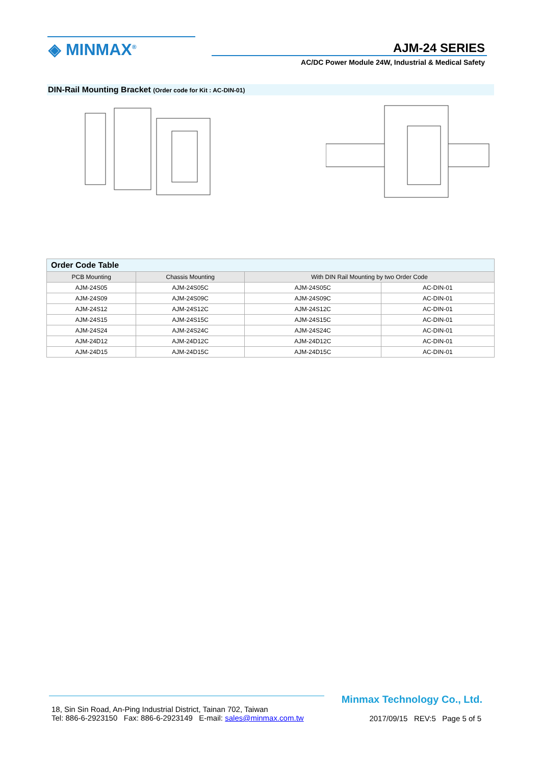◈ MINMAX<sup>®</sup> AJM-24 SERIES
AC/DC Power Module 24W, Industrial & Medical Safety
DIN-Rail Mounting Bracket (Order code for Kit : AC-DIN-01)
| Order Code Table | | | |
| PCB Mounting | Chassis Mounting | With DIN Rail Mounting by two Order Code | |
| AJM-24S05 | AJM-24S05C | AJM-24S05C | AC-DIN-01 |
| AJM-24S09 | AJM-24S09C | AJM-24S09C | AC-DIN-01 |
| AJM-24S12 | AJM-24S12C | AJM-24S12C | AC-DIN-01 |
| AJM-24S15 | AJM-24S15C | AJM-24S15C | AC-DIN-01 |
| AJM-24S24 | AJM-24S24C | AJM-24S24C | AC-DIN-01 |
| AJM-24D12 | AJM-24D12C | AJM-24D12C | AC-DIN-01 |
| AJM-24D15 | AJM-24D15C | AJM-24D15C | AC-DIN-01 |
Minmax Technology Co., Ltd.
18, Sin Sin Road, An-Ping Industrial District, Tainan 702, Taiwan
Tel: 886-6-2923150 Fax: 886-6-2923149 E-mail: sales@minmax.com.tw
2017/09/15 REV:5 Page 5 of 5